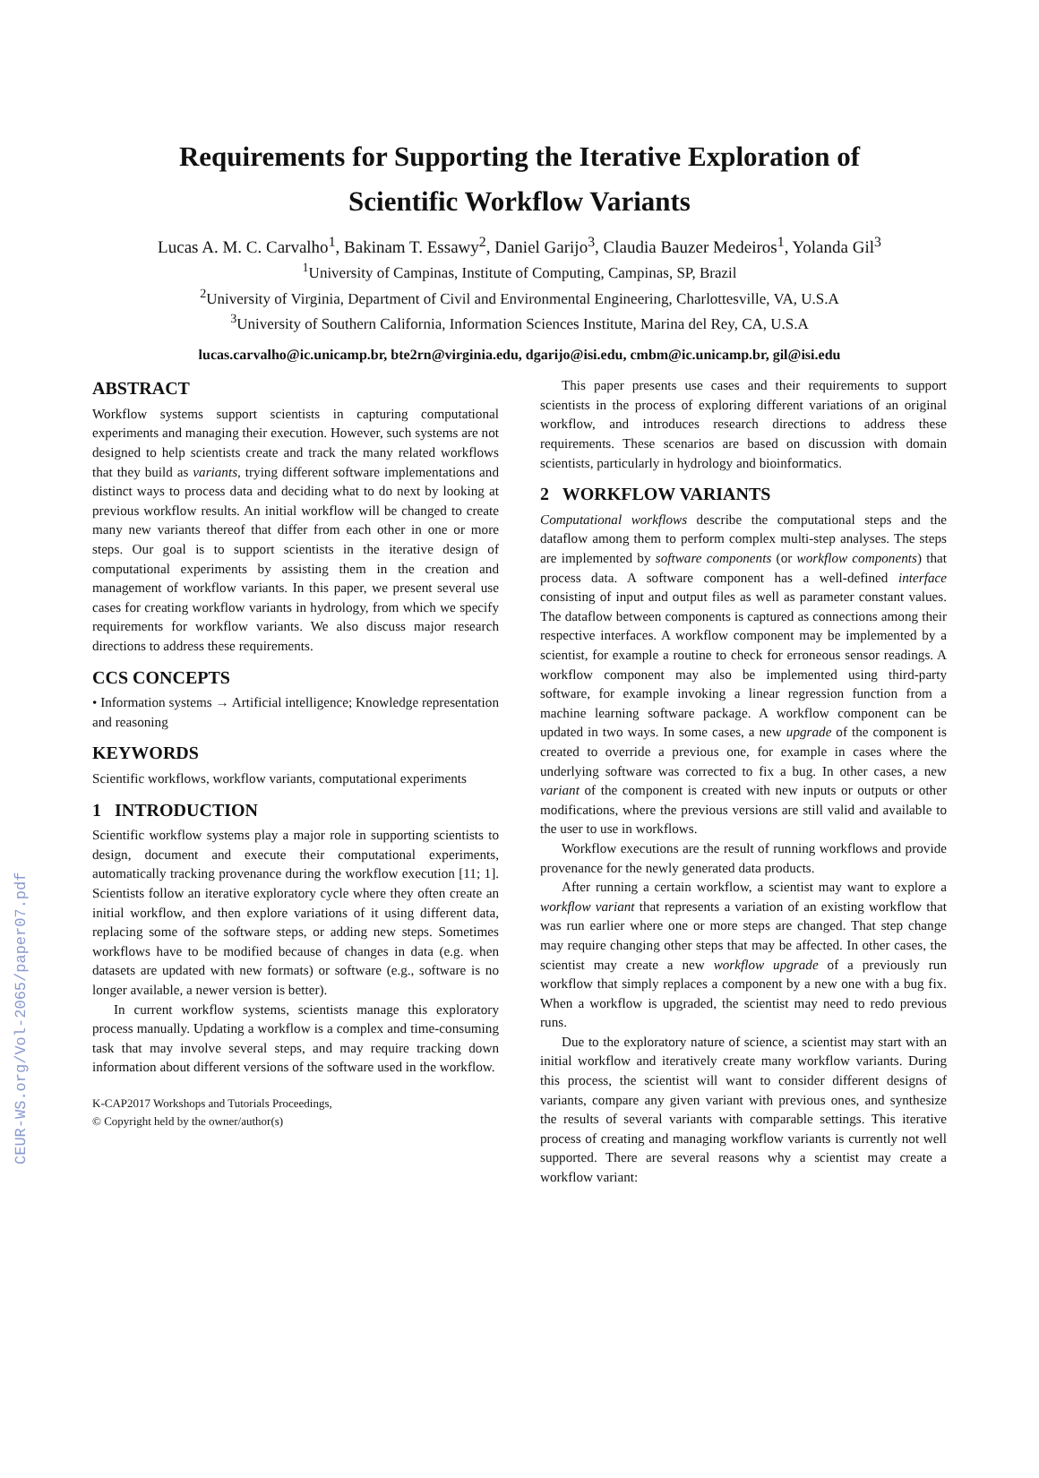CEUR-WS.org/Vol-2065/paper07.pdf
Requirements for Supporting the Iterative Exploration of
Scientific Workflow Variants
Lucas A. M. C. Carvalho<sup>1</sup>, Bakinam T. Essawy<sup>2</sup>, Daniel Garijo<sup>3</sup>, Claudia Bauzer Medeiros<sup>1</sup>, Yolanda Gil<sup>3</sup>
<sup>1</sup> University of Campinas, Institute of Computing, Campinas, SP, Brazil
<sup>2</sup> University of Virginia, Department of Civil and Environmental Engineering, Charlottesville, VA, U.S.A
<sup>3</sup> University of Southern California, Information Sciences Institute, Marina del Rey, CA, U.S.A
lucas.carvalho@ic.unicamp.br, bte2rn@virginia.edu, dgarijo@isi.edu, cmbm@ic.unicamp.br, gil@isi.edu
ABSTRACT
Workflow systems support scientists in capturing computational experiments and managing their execution. However, such systems are not designed to help scientists create and track the many related workflows that they build as variants, trying different software implementations and distinct ways to process data and deciding what to do next by looking at previous workflow results. An initial workflow will be changed to create many new variants thereof that differ from each other in one or more steps. Our goal is to support scientists in the iterative design of computational experiments by assisting them in the creation and management of workflow variants. In this paper, we present several use cases for creating workflow variants in hydrology, from which we specify requirements for workflow variants. We also discuss major research directions to address these requirements.
CCS CONCEPTS
• Information systems → Artificial intelligence; Knowledge representation and reasoning
KEYWORDS
Scientific workflows, workflow variants, computational experiments
1 INTRODUCTION
Scientific workflow systems play a major role in supporting scientists to design, document and execute their computational experiments, automatically tracking provenance during the workflow execution [11; 1]. Scientists follow an iterative exploratory cycle where they often create an initial workflow, and then explore variations of it using different data, replacing some of the software steps, or adding new steps. Sometimes workflows have to be modified because of changes in data (e.g. when datasets are updated with new formats) or software (e.g., software is no longer available, a newer version is better).
In current workflow systems, scientists manage this exploratory process manually. Updating a workflow is a complex and time-consuming task that may involve several steps, and may require tracking down information about different versions of the software used in the workflow.
K-CAP2017 Workshops and Tutorials Proceedings,
© Copyright held by the owner/author(s)
This paper presents use cases and their requirements to support scientists in the process of exploring different variations of an original workflow, and introduces research directions to address these requirements. These scenarios are based on discussion with domain scientists, particularly in hydrology and bioinformatics.
2 WORKFLOW VARIANTS
Computational workflows describe the computational steps and the dataflow among them to perform complex multi-step analyses. The steps are implemented by software components (or workflow components) that process data. A software component has a well-defined interface consisting of input and output files as well as parameter constant values. The dataflow between components is captured as connections among their respective interfaces. A workflow component may be implemented by a scientist, for example a routine to check for erroneous sensor readings. A workflow component may also be implemented using third-party software, for example invoking a linear regression function from a machine learning software package. A workflow component can be updated in two ways. In some cases, a new upgrade of the component is created to override a previous one, for example in cases where the underlying software was corrected to fix a bug. In other cases, a new variant of the component is created with new inputs or outputs or other modifications, where the previous versions are still valid and available to the user to use in workflows.
Workflow executions are the result of running workflows and provide provenance for the newly generated data products.
After running a certain workflow, a scientist may want to explore a workflow variant that represents a variation of an existing workflow that was run earlier where one or more steps are changed. That step change may require changing other steps that may be affected. In other cases, the scientist may create a new workflow upgrade of a previously run workflow that simply replaces a component by a new one with a bug fix. When a workflow is upgraded, the scientist may need to redo previous runs.
Due to the exploratory nature of science, a scientist may start with an initial workflow and iteratively create many workflow variants. During this process, the scientist will want to consider different designs of variants, compare any given variant with previous ones, and synthesize the results of several variants with comparable settings. This iterative process of creating and managing workflow variants is currently not well supported. There are several reasons why a scientist may create a workflow variant: